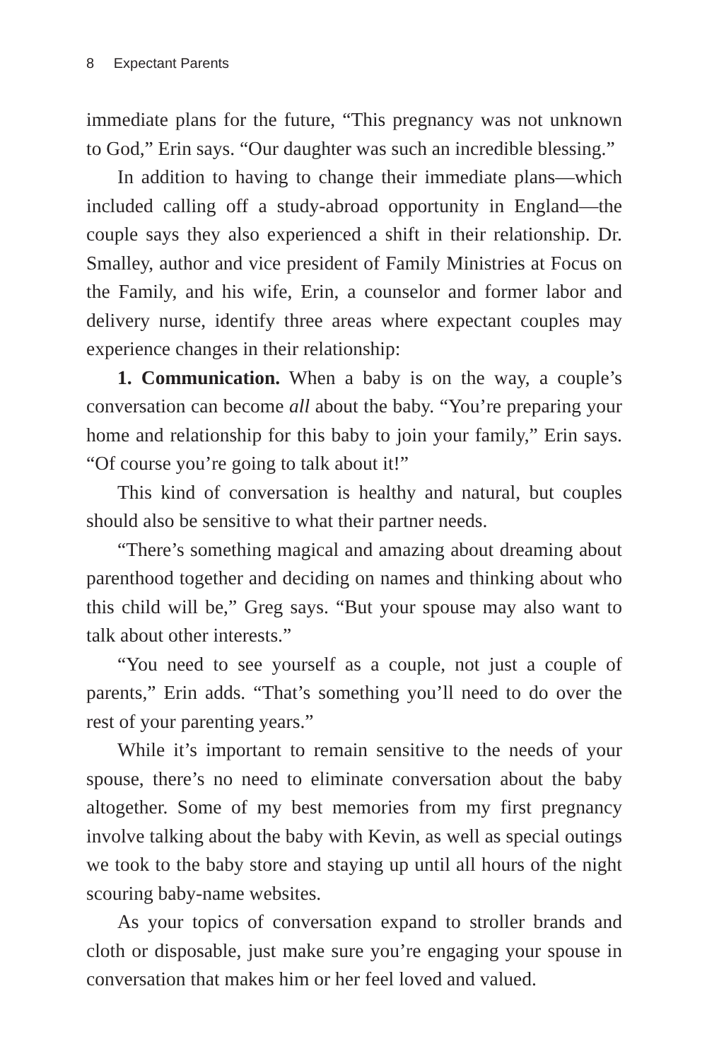8 Expectant Parents
immediate plans for the future, “This pregnancy was not unknown to God,” Erin says. “Our daughter was such an incredible blessing.”
In addition to having to change their immediate plans—which included calling off a study-abroad opportunity in England—the couple says they also experienced a shift in their relationship. Dr. Smalley, author and vice president of Family Ministries at Focus on the Family, and his wife, Erin, a counselor and former labor and delivery nurse, identify three areas where expectant couples may experience changes in their relationship:
1. Communication. When a baby is on the way, a couple’s conversation can become all about the baby. “You’re preparing your home and relationship for this baby to join your family,” Erin says. “Of course you’re going to talk about it!”
This kind of conversation is healthy and natural, but couples should also be sensitive to what their partner needs.
“There’s something magical and amazing about dreaming about parenthood together and deciding on names and thinking about who this child will be,” Greg says. “But your spouse may also want to talk about other interests.”
“You need to see yourself as a couple, not just a couple of parents,” Erin adds. “That’s something you’ll need to do over the rest of your parenting years.”
While it’s important to remain sensitive to the needs of your spouse, there’s no need to eliminate conversation about the baby altogether. Some of my best memories from my first pregnancy involve talking about the baby with Kevin, as well as special outings we took to the baby store and staying up until all hours of the night scouring baby-name websites.
As your topics of conversation expand to stroller brands and cloth or disposable, just make sure you’re engaging your spouse in conversation that makes him or her feel loved and valued.